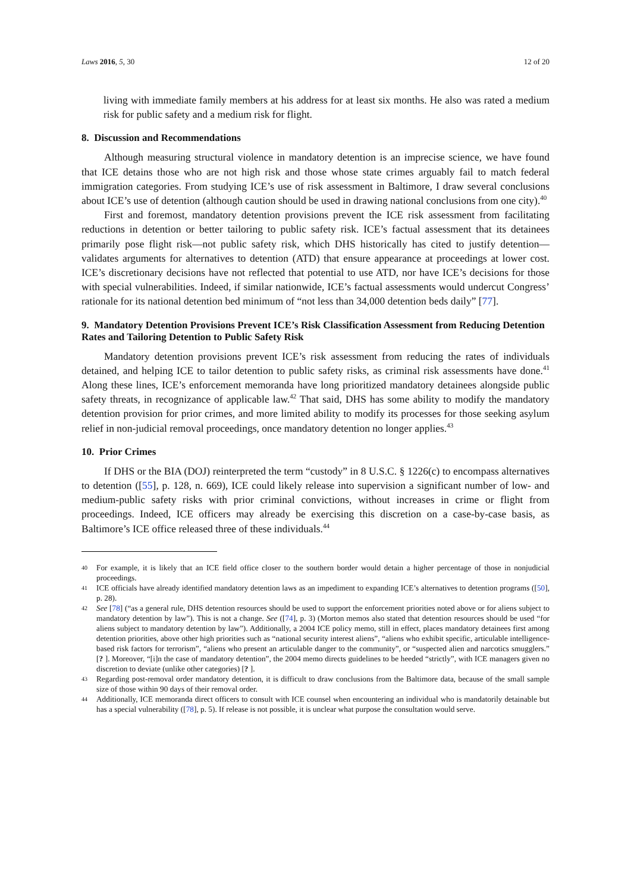Laws 2016, 5, 30 12 of 20
living with immediate family members at his address for at least six months. He also was rated a medium risk for public safety and a medium risk for flight.
8. Discussion and Recommendations
Although measuring structural violence in mandatory detention is an imprecise science, we have found that ICE detains those who are not high risk and those whose state crimes arguably fail to match federal immigration categories. From studying ICE’s use of risk assessment in Baltimore, I draw several conclusions about ICE’s use of detention (although caution should be used in drawing national conclusions from one city).<sup>40</sup>
First and foremost, mandatory detention provisions prevent the ICE risk assessment from facilitating reductions in detention or better tailoring to public safety risk. ICE’s factual assessment that its detainees primarily pose flight risk—not public safety risk, which DHS historically has cited to justify detention—validates arguments for alternatives to detention (ATD) that ensure appearance at proceedings at lower cost. ICE’s discretionary decisions have not reflected that potential to use ATD, nor have ICE’s decisions for those with special vulnerabilities. Indeed, if similar nationwide, ICE’s factual assessments would undercut Congress’ rationale for its national detention bed minimum of “not less than 34,000 detention beds daily” [77].
9. Mandatory Detention Provisions Prevent ICE’s Risk Classification Assessment from Reducing Detention Rates and Tailoring Detention to Public Safety Risk
Mandatory detention provisions prevent ICE’s risk assessment from reducing the rates of individuals detained, and helping ICE to tailor detention to public safety risks, as criminal risk assessments have done.<sup>41</sup> Along these lines, ICE’s enforcement memoranda have long prioritized mandatory detainees alongside public safety threats, in recognizance of applicable law.<sup>42</sup> That said, DHS has some ability to modify the mandatory detention provision for prior crimes, and more limited ability to modify its processes for those seeking asylum relief in non-judicial removal proceedings, once mandatory detention no longer applies.<sup>43</sup>
10. Prior Crimes
If DHS or the BIA (DOJ) reinterpreted the term “custody” in 8 U.S.C. § 1226(c) to encompass alternatives to detention ([55], p. 128, n. 669), ICE could likely release into supervision a significant number of low- and medium-public safety risks with prior criminal convictions, without increases in crime or flight from proceedings. Indeed, ICE officers may already be exercising this discretion on a case-by-case basis, as Baltimore’s ICE office released three of these individuals.<sup>44</sup>
40 For example, it is likely that an ICE field office closer to the southern border would detain a higher percentage of those in nonjudicial proceedings.
41 ICE officials have already identified mandatory detention laws as an impediment to expanding ICE’s alternatives to detention programs ([50], p. 28).
42 See [78] (“as a general rule, DHS detention resources should be used to support the enforcement priorities noted above or for aliens subject to mandatory detention by law”). This is not a change. See ([74], p. 3) (Morton memos also stated that detention resources should be used “for aliens subject to mandatory detention by law”). Additionally, a 2004 ICE policy memo, still in effect, places mandatory detainees first among detention priorities, above other high priorities such as “national security interest aliens”, “aliens who exhibit specific, articulable intelligence-based risk factors for terrorism”, “aliens who present an articulable danger to the community”, or “suspected alien and narcotics smugglers.” [? ]. Moreover, “[i]n the case of mandatory detention”, the 2004 memo directs guidelines to be heeded “strictly”, with ICE managers given no discretion to deviate (unlike other categories) [? ].
43 Regarding post-removal order mandatory detention, it is difficult to draw conclusions from the Baltimore data, because of the small sample size of those within 90 days of their removal order.
44 Additionally, ICE memoranda direct officers to consult with ICE counsel when encountering an individual who is mandatorily detainable but has a special vulnerability ([78], p. 5). If release is not possible, it is unclear what purpose the consultation would serve.